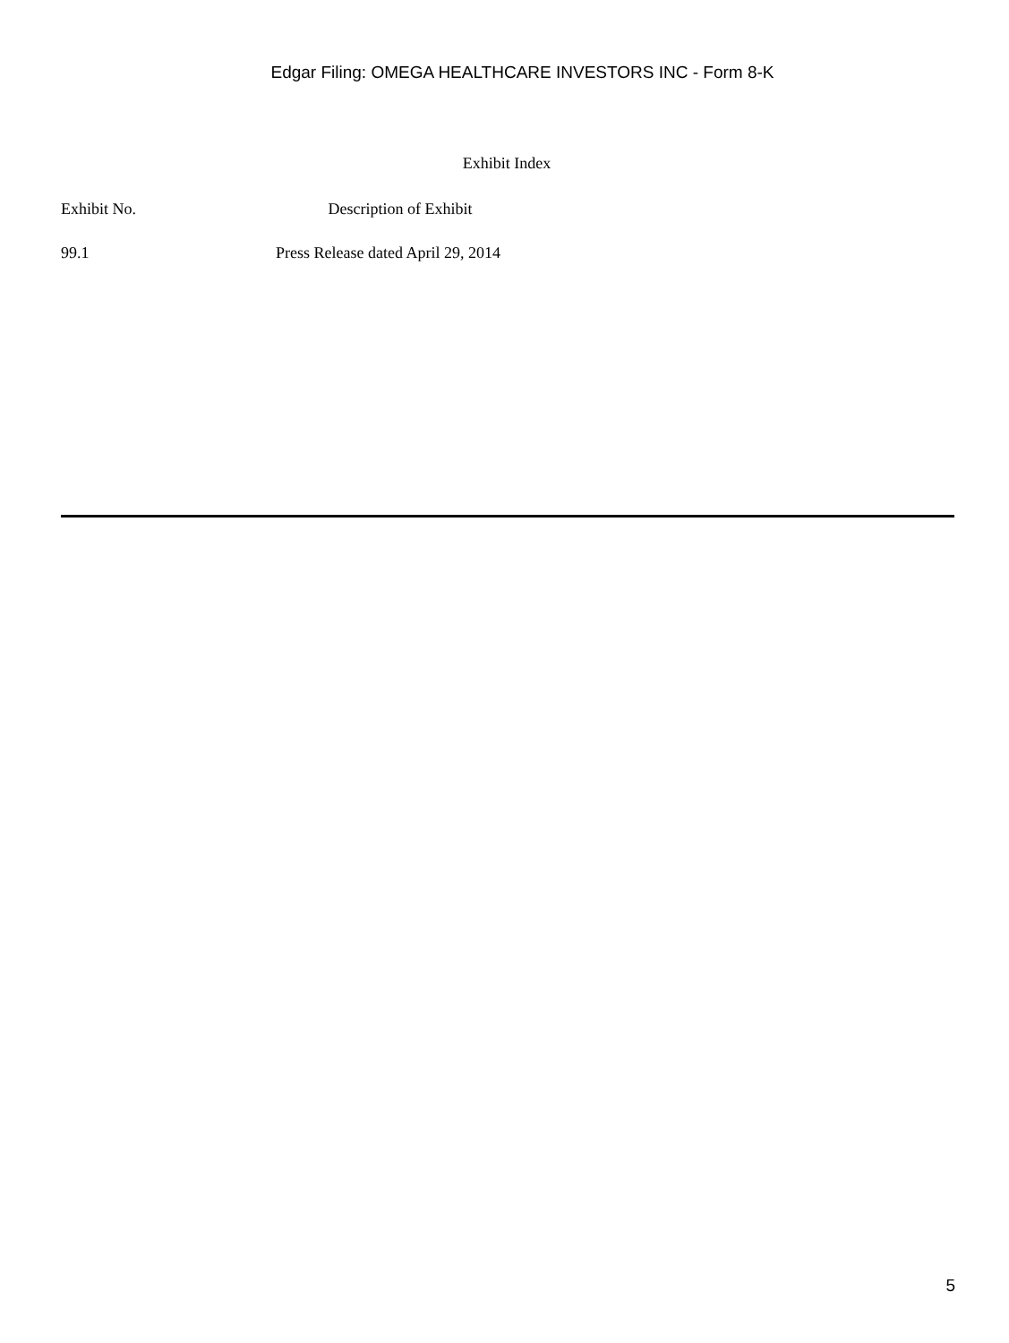Edgar Filing: OMEGA HEALTHCARE INVESTORS INC - Form 8-K
Exhibit Index
| Exhibit No. | Description of Exhibit |
| --- | --- |
| 99.1 | Press Release dated April 29, 2014 |
5